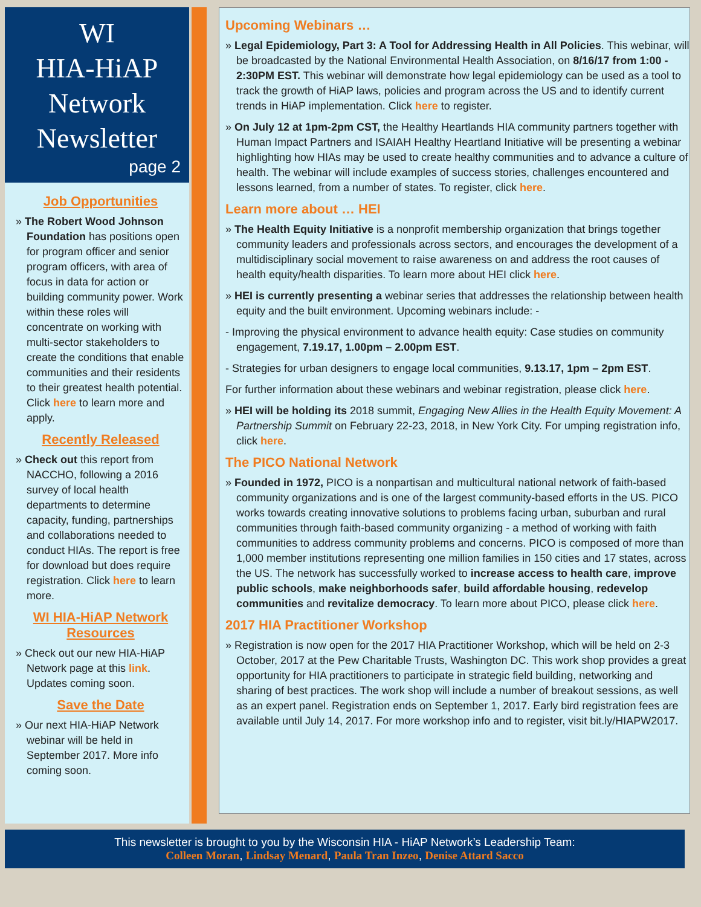WI
HIA-HiAP
Network
Newsletter
page 2
Job Opportunities
» The Robert Wood Johnson Foundation has positions open for program officer and senior program officers, with area of focus in data for action or building community power. Work within these roles will concentrate on working with multi-sector stakeholders to create the conditions that enable communities and their residents to their greatest health potential. Click here to learn more and apply.
Recently Released
» Check out this report from NACCHO, following a 2016 survey of local health departments to determine capacity, funding, partnerships and collaborations needed to conduct HIAs. The report is free for download but does require registration. Click here to learn more.
WI HIA-HiAP Network Resources
» Check out our new HIA-HiAP Network page at this link. Updates coming soon.
Save the Date
» Our next HIA-HiAP Network webinar will be held in September 2017. More info coming soon.
Upcoming Webinars …
» Legal Epidemiology, Part 3: A Tool for Addressing Health in All Policies. This webinar, will be broadcasted by the National Environmental Health Association, on 8/16/17 from 1:00 - 2:30PM EST. This webinar will demonstrate how legal epidemiology can be used as a tool to track the growth of HiAP laws, policies and program across the US and to identify current trends in HiAP implementation. Click here to register.
» On July 12 at 1pm-2pm CST, the Healthy Heartlands HIA community partners together with Human Impact Partners and ISAIAH Healthy Heartland Initiative will be presenting a webinar highlighting how HIAs may be used to create healthy communities and to advance a culture of health. The webinar will include examples of success stories, challenges encountered and lessons learned, from a number of states. To register, click here.
Learn more about … HEI
» The Health Equity Initiative is a nonprofit membership organization that brings together community leaders and professionals across sectors, and encourages the development of a multidisciplinary social movement to raise awareness on and address the root causes of health equity/health disparities. To learn more about HEI click here.
» HEI is currently presenting a webinar series that addresses the relationship between health equity and the built environment. Upcoming webinars include: -
- Improving the physical environment to advance health equity: Case studies on community engagement, 7.19.17, 1.00pm – 2.00pm EST.
- Strategies for urban designers to engage local communities, 9.13.17, 1pm – 2pm EST.
For further information about these webinars and webinar registration, please click here.
» HEI will be holding its 2018 summit, Engaging New Allies in the Health Equity Movement: A Partnership Summit on February 22-23, 2018, in New York City. For umping registration info, click here.
The PICO National Network
» Founded in 1972, PICO is a nonpartisan and multicultural national network of faith-based community organizations and is one of the largest community-based efforts in the US. PICO works towards creating innovative solutions to problems facing urban, suburban and rural communities through faith-based community organizing - a method of working with faith communities to address community problems and concerns. PICO is composed of more than 1,000 member institutions representing one million families in 150 cities and 17 states, across the US. The network has successfully worked to increase access to health care, improve public schools, make neighborhoods safer, build affordable housing, redevelop communities and revitalize democracy. To learn more about PICO, please click here.
2017 HIA Practitioner Workshop
» Registration is now open for the 2017 HIA Practitioner Workshop, which will be held on 2-3 October, 2017 at the Pew Charitable Trusts, Washington DC. This work shop provides a great opportunity for HIA practitioners to participate in strategic field building, networking and sharing of best practices. The work shop will include a number of breakout sessions, as well as an expert panel. Registration ends on September 1, 2017. Early bird registration fees are available until July 14, 2017. For more workshop info and to register, visit bit.ly/HIAPW2017.
This newsletter is brought to you by the Wisconsin HIA - HiAP Network’s Leadership Team:
Colleen Moran, Lindsay Menard, Paula Tran Inzeo, Denise Attard Sacco